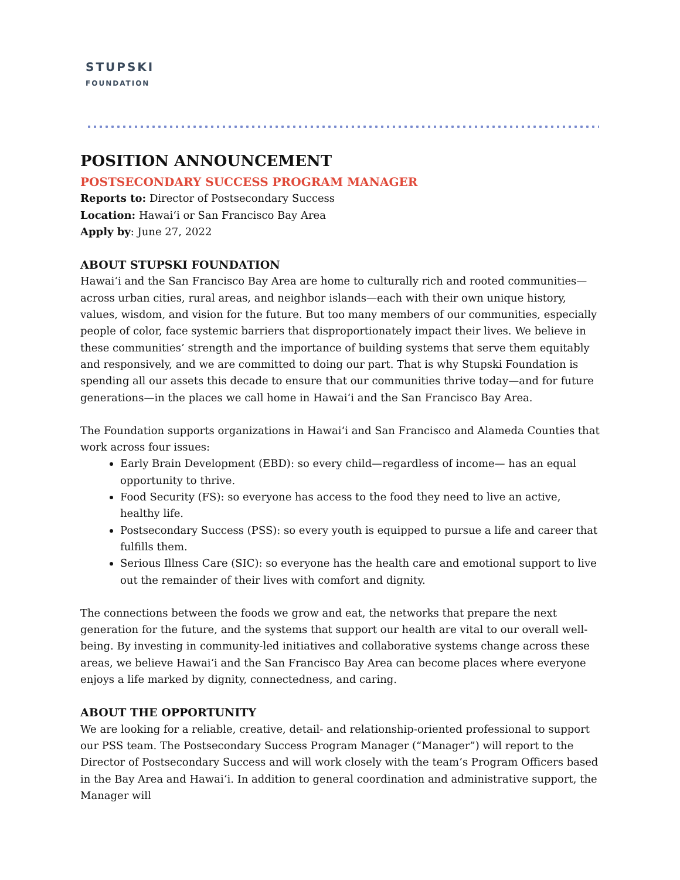STUPSKI
FOUNDATION
POSITION ANNOUNCEMENT
POSTSECONDARY SUCCESS PROGRAM MANAGER
Reports to: Director of Postsecondary Success
Location: Hawai‘i or San Francisco Bay Area
Apply by: June 27, 2022
ABOUT STUPSKI FOUNDATION
Hawai‘i and the San Francisco Bay Area are home to culturally rich and rooted communities—across urban cities, rural areas, and neighbor islands—each with their own unique history, values, wisdom, and vision for the future. But too many members of our communities, especially people of color, face systemic barriers that disproportionately impact their lives. We believe in these communities’ strength and the importance of building systems that serve them equitably and responsively, and we are committed to doing our part. That is why Stupski Foundation is spending all our assets this decade to ensure that our communities thrive today—and for future generations—in the places we call home in Hawai‘i and the San Francisco Bay Area.
The Foundation supports organizations in Hawai‘i and San Francisco and Alameda Counties that work across four issues:
Early Brain Development (EBD): so every child—regardless of income— has an equal opportunity to thrive.
Food Security (FS): so everyone has access to the food they need to live an active, healthy life.
Postsecondary Success (PSS): so every youth is equipped to pursue a life and career that fulfills them.
Serious Illness Care (SIC): so everyone has the health care and emotional support to live out the remainder of their lives with comfort and dignity.
The connections between the foods we grow and eat, the networks that prepare the next generation for the future, and the systems that support our health are vital to our overall well-being. By investing in community-led initiatives and collaborative systems change across these areas, we believe Hawai‘i and the San Francisco Bay Area can become places where everyone enjoys a life marked by dignity, connectedness, and caring.
ABOUT THE OPPORTUNITY
We are looking for a reliable, creative, detail- and relationship-oriented professional to support our PSS team. The Postsecondary Success Program Manager (“Manager”) will report to the Director of Postsecondary Success and will work closely with the team’s Program Officers based in the Bay Area and Hawai‘i. In addition to general coordination and administrative support, the Manager will